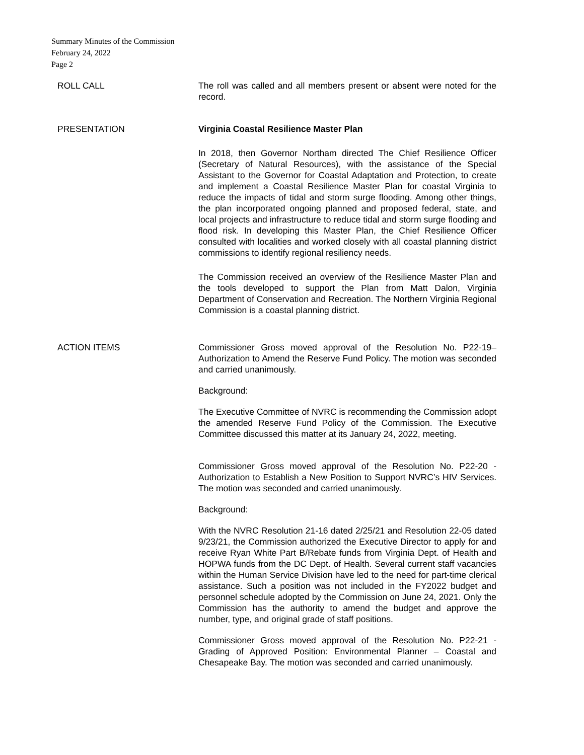Summary Minutes of the Commission
February 24, 2022
Page 2
ROLL CALL The roll was called and all members present or absent were noted for the record.
PRESENTATION Virginia Coastal Resilience Master Plan
In 2018, then Governor Northam directed The Chief Resilience Officer (Secretary of Natural Resources), with the assistance of the Special Assistant to the Governor for Coastal Adaptation and Protection, to create and implement a Coastal Resilience Master Plan for coastal Virginia to reduce the impacts of tidal and storm surge flooding. Among other things, the plan incorporated ongoing planned and proposed federal, state, and local projects and infrastructure to reduce tidal and storm surge flooding and flood risk. In developing this Master Plan, the Chief Resilience Officer consulted with localities and worked closely with all coastal planning district commissions to identify regional resiliency needs.
The Commission received an overview of the Resilience Master Plan and the tools developed to support the Plan from Matt Dalon, Virginia Department of Conservation and Recreation. The Northern Virginia Regional Commission is a coastal planning district.
ACTION ITEMS Commissioner Gross moved approval of the Resolution No. P22-19– Authorization to Amend the Reserve Fund Policy. The motion was seconded and carried unanimously.
Background:
The Executive Committee of NVRC is recommending the Commission adopt the amended Reserve Fund Policy of the Commission. The Executive Committee discussed this matter at its January 24, 2022, meeting.
Commissioner Gross moved approval of the Resolution No. P22-20 - Authorization to Establish a New Position to Support NVRC’s HIV Services. The motion was seconded and carried unanimously.
Background:
With the NVRC Resolution 21-16 dated 2/25/21 and Resolution 22-05 dated 9/23/21, the Commission authorized the Executive Director to apply for and receive Ryan White Part B/Rebate funds from Virginia Dept. of Health and HOPWA funds from the DC Dept. of Health. Several current staff vacancies within the Human Service Division have led to the need for part-time clerical assistance. Such a position was not included in the FY2022 budget and personnel schedule adopted by the Commission on June 24, 2021. Only the Commission has the authority to amend the budget and approve the number, type, and original grade of staff positions.
Commissioner Gross moved approval of the Resolution No. P22-21 - Grading of Approved Position: Environmental Planner – Coastal and Chesapeake Bay. The motion was seconded and carried unanimously.